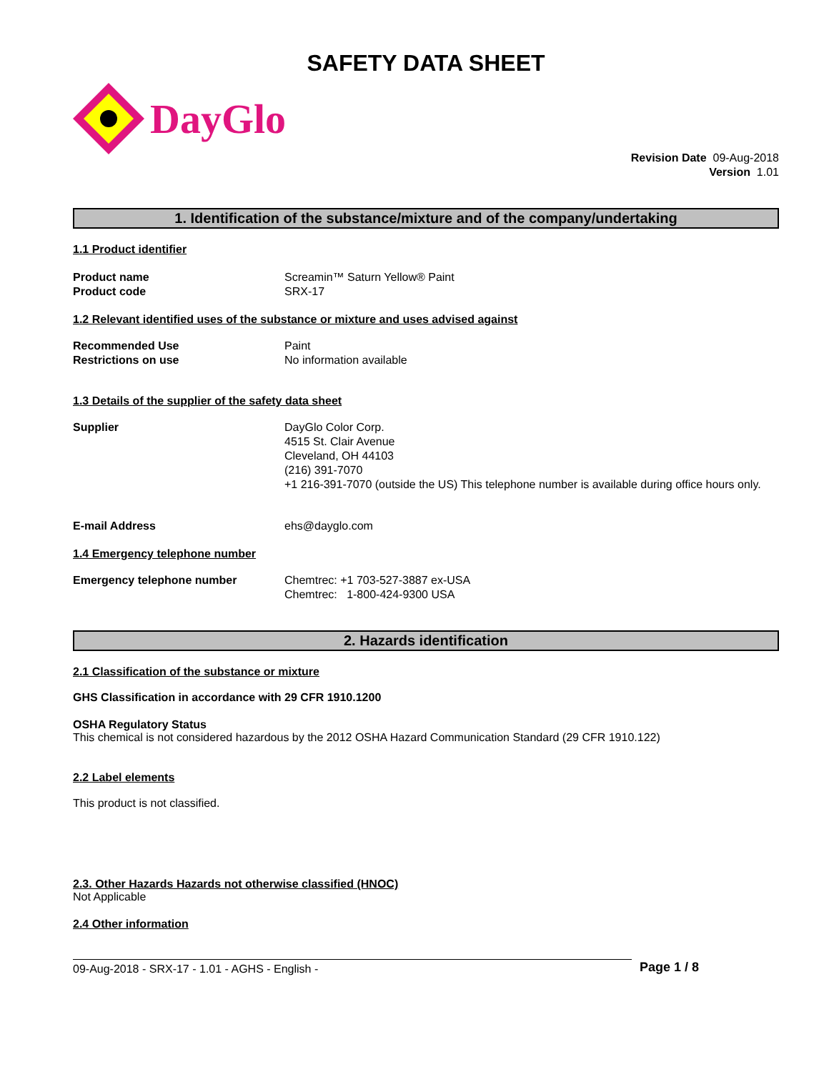SAFETY DATA SHEET
DayGlo
Revision Date 09-Aug-2018
Version 1.01
1. Identification of the substance/mixture and of the company/undertaking
1.1 Product identifier
Product name Screamin™ Saturn Yellow® Paint
Product code SRX-17
1.2 Relevant identified uses of the substance or mixture and uses advised against
Recommended Use Paint
Restrictions on use No information available
1.3 Details of the supplier of the safety data sheet
Supplier DayGlo Color Corp.
4515 St. Clair Avenue
Cleveland, OH 44103
(216) 391-7070
+1 216-391-7070 (outside the US) This telephone number is available during office hours only.
E-mail Address ehs@dayglo.com
1.4 Emergency telephone number
Emergency telephone number Chemtrec: +1 703-527-3887 ex-USA
Chemtrec: 1-800-424-9300 USA
2. Hazards identification
2.1 Classification of the substance or mixture
GHS Classification in accordance with 29 CFR 1910.1200
OSHA Regulatory Status
This chemical is not considered hazardous by the 2012 OSHA Hazard Communication Standard (29 CFR 1910.122)
2.2 Label elements
This product is not classified.
2.3. Other Hazards Hazards not otherwise classified (HNOC)
Not Applicable
2.4 Other information
09-Aug-2018 - SRX-17 - 1.01 - AGHS - English -
Page 1 / 8